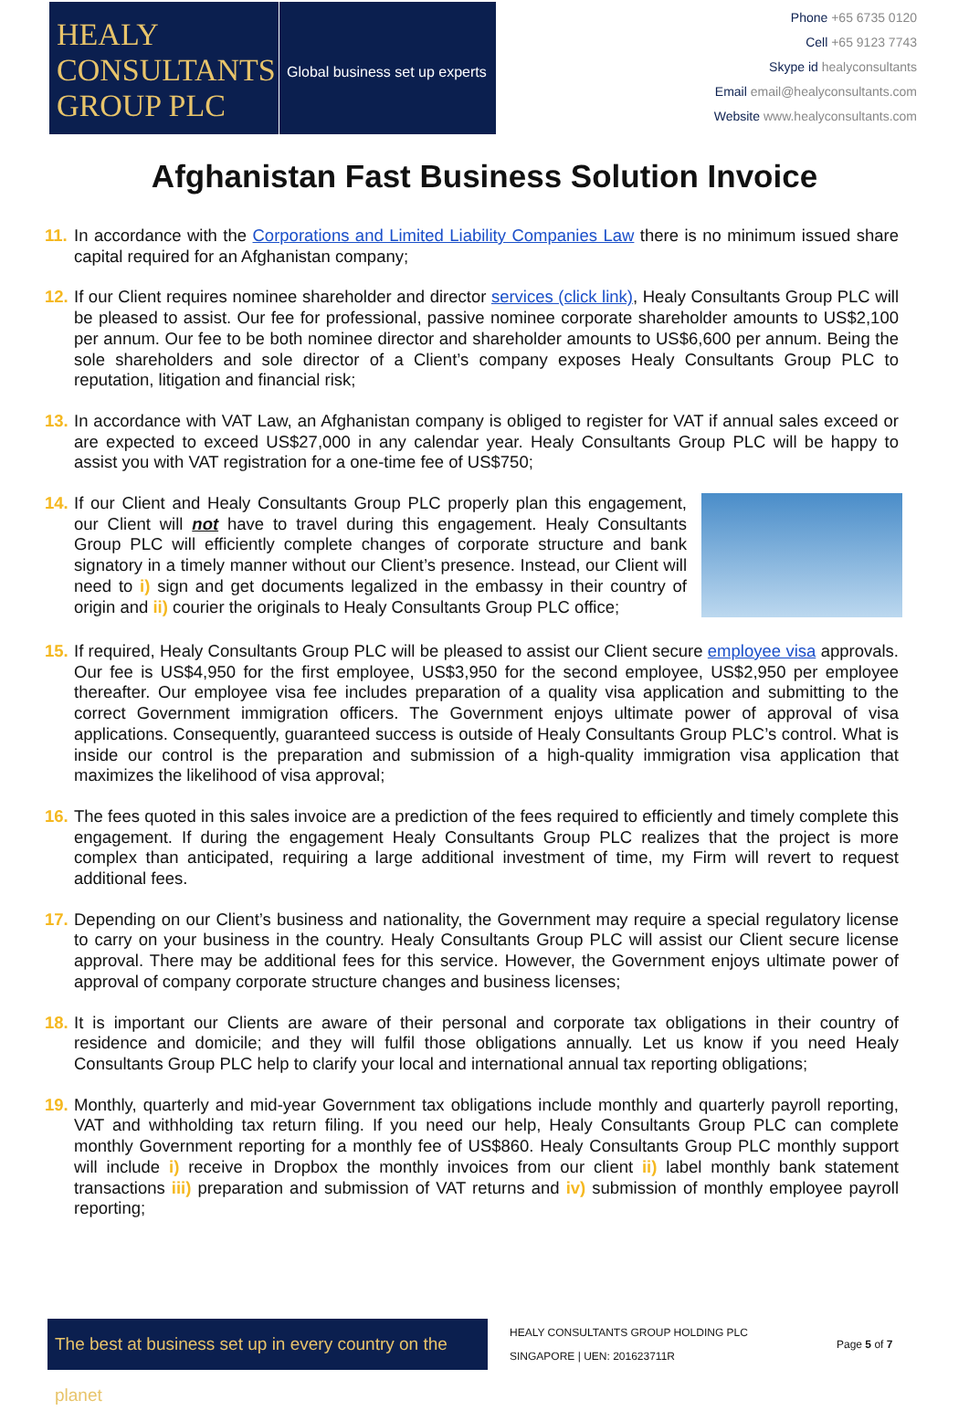HEALY
CONSULTANTS
GROUP PLC
Global business set up experts
Phone +65 6735 0120
Cell +65 9123 7743
Skype id healyconsultants
Email email@healyconsultants.com
Website www.healyconsultants.com
Afghanistan Fast Business Solution Invoice
11. In accordance with the Corporations and Limited Liability Companies Law there is no minimum issued share capital required for an Afghanistan company;
12. If our Client requires nominee shareholder and director services (click link), Healy Consultants Group PLC will be pleased to assist. Our fee for professional, passive nominee corporate shareholder amounts to US$2,100 per annum. Our fee to be both nominee director and shareholder amounts to US$6,600 per annum. Being the sole shareholders and sole director of a Client’s company exposes Healy Consultants Group PLC to reputation, litigation and financial risk;
13. In accordance with VAT Law, an Afghanistan company is obliged to register for VAT if annual sales exceed or are expected to exceed US$27,000 in any calendar year. Healy Consultants Group PLC will be happy to assist you with VAT registration for a one-time fee of US$750;
14.
If our Client and Healy Consultants Group PLC properly plan this engagement, our Client will not have to travel during this engagement. Healy Consultants Group PLC will efficiently complete changes of corporate structure and bank signatory in a timely manner without our Client’s presence. Instead, our Client will need to i) sign and get documents legalized in the embassy in their country of origin and ii) courier the originals to Healy Consultants Group PLC office;
15. If required, Healy Consultants Group PLC will be pleased to assist our Client secure employee visa approvals. Our fee is US$4,950 for the first employee, US$3,950 for the second employee, US$2,950 per employee thereafter. Our employee visa fee includes preparation of a quality visa application and submitting to the correct Government immigration officers. The Government enjoys ultimate power of approval of visa applications. Consequently, guaranteed success is outside of Healy Consultants Group PLC’s control. What is inside our control is the preparation and submission of a high-quality immigration visa application that maximizes the likelihood of visa approval;
16. The fees quoted in this sales invoice are a prediction of the fees required to efficiently and timely complete this engagement. If during the engagement Healy Consultants Group PLC realizes that the project is more complex than anticipated, requiring a large additional investment of time, my Firm will revert to request additional fees.
17. Depending on our Client’s business and nationality, the Government may require a special regulatory license to carry on your business in the country. Healy Consultants Group PLC will assist our Client secure license approval. There may be additional fees for this service. However, the Government enjoys ultimate power of approval of company corporate structure changes and business licenses;
18. It is important our Clients are aware of their personal and corporate tax obligations in their country of residence and domicile; and they will fulfil those obligations annually. Let us know if you need Healy Consultants Group PLC help to clarify your local and international annual tax reporting obligations;
19. Monthly, quarterly and mid-year Government tax obligations include monthly and quarterly payroll reporting, VAT and withholding tax return filing. If you need our help, Healy Consultants Group PLC can complete monthly Government reporting for a monthly fee of US$860. Healy Consultants Group PLC monthly support will include i) receive in Dropbox the monthly invoices from our client ii) label monthly bank statement transactions iii) preparation and submission of VAT returns and iv) submission of monthly employee payroll reporting;
The best at business set up in every country on the planet
HEALY CONSULTANTS GROUP HOLDING PLC
SINGAPORE | UEN: 201623711R
Page 5 of 7